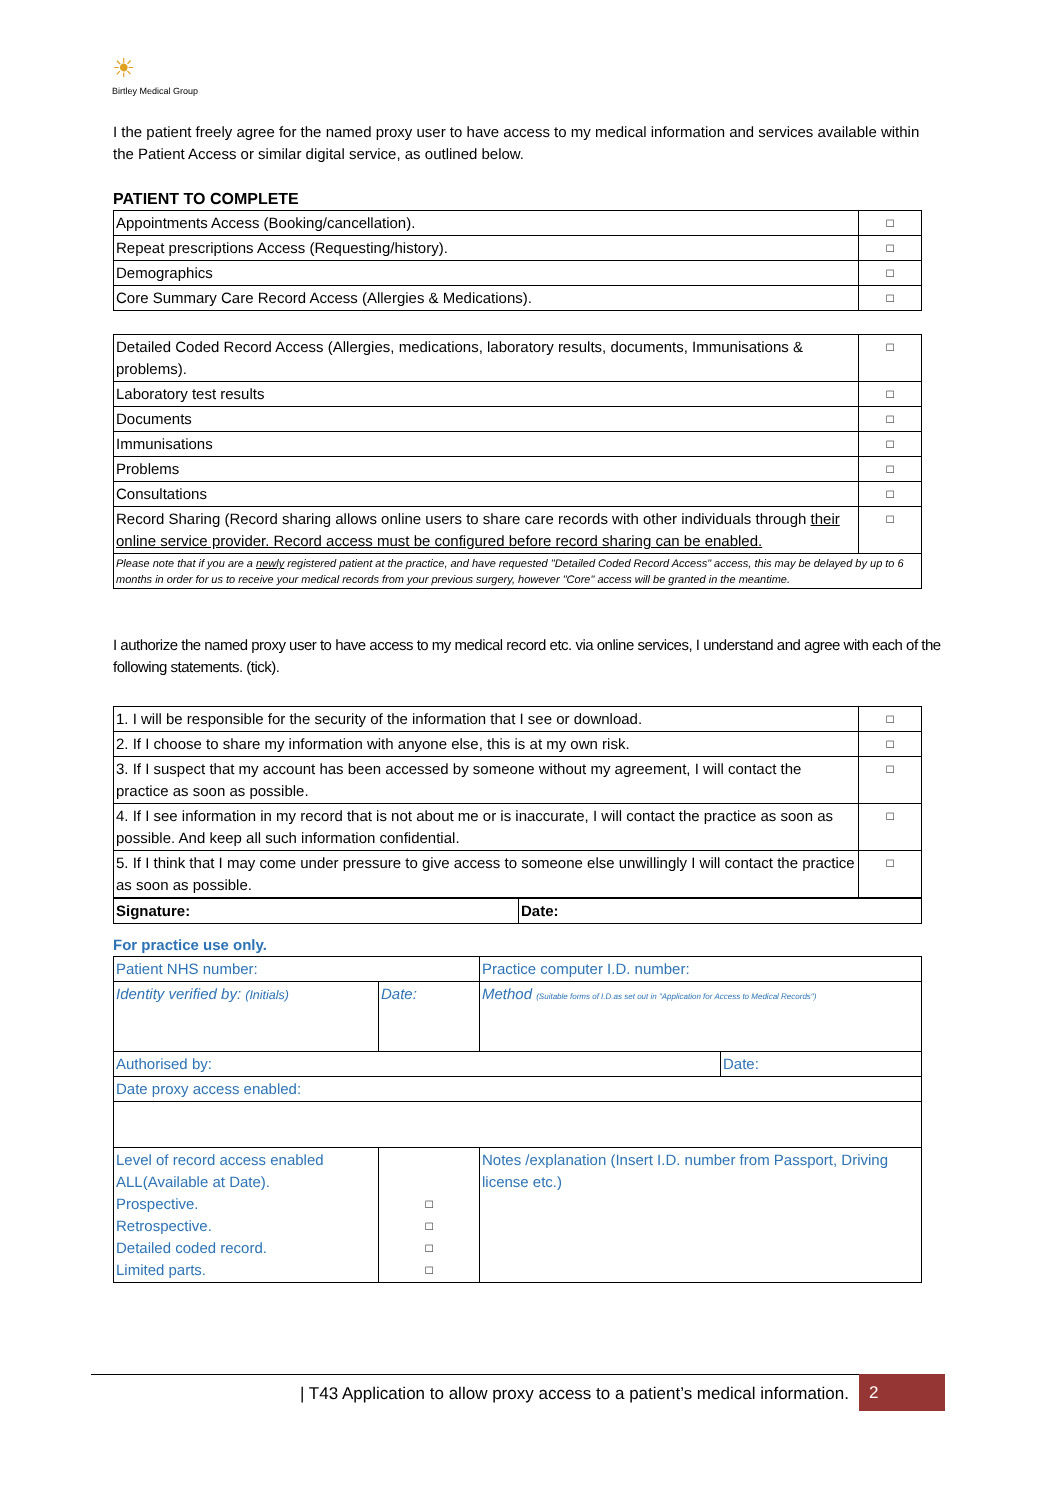☀
Birtley Medical Group
I the patient freely agree for the named proxy user to have access to my medical information and services available within the Patient Access or similar digital service, as outlined below.
PATIENT TO COMPLETE
| Appointments Access (Booking/cancellation). | □ |
| Repeat prescriptions Access (Requesting/history). | □ |
| Demographics | □ |
| Core Summary Care Record Access (Allergies & Medications). | □ |
| Detailed Coded Record Access (Allergies, medications, laboratory results, documents, Immunisations & problems). | □ |
| Laboratory test results | □ |
| Documents | □ |
| Immunisations | □ |
| Problems | □ |
| Consultations | □ |
| Record Sharing (Record sharing allows online users to share care records with other individuals through their online service provider. Record access must be configured before record sharing can be enabled. | □ |
| Please note that if you are a newly registered patient at the practice, and have requested "Detailed Coded Record Access" access, this may be delayed by up to 6 months in order for us to receive your medical records from your previous surgery, however "Core" access will be granted in the meantime. | |
I authorize the named proxy user to have access to my medical record etc. via online services, I understand and agree with each of the following statements. (tick).
| 1. I will be responsible for the security of the information that I see or download. | □ |
| 2. If I choose to share my information with anyone else, this is at my own risk. | □ |
| 3. If I suspect that my account has been accessed by someone without my agreement, I will contact the practice as soon as possible. | □ |
| 4. If I see information in my record that is not about me or is inaccurate, I will contact the practice as soon as possible. And keep all such information confidential. | □ |
| 5. If I think that I may come under pressure to give access to someone else unwillingly I will contact the practice as soon as possible. | □ |
| Signature: | Date: |
For practice use only.
| Patient NHS number: | | Practice computer I.D. number: | |
| Identity verified by: (Initials) | Date: | Method (Suitable forms of I.D.as set out in "Application for Access to Medical Records") | |
| Authorised by: | | | Date: |
| Date proxy access enabled: | | | |
| Level of record access enabled ALL(Available at Date). Prospective. Retrospective. Detailed coded record. Limited parts. | □ □ □ □ | Notes /explanation (Insert I.D. number from Passport, Driving license etc.) | |
| T43 Application to allow proxy access to a patient’s medical information. 2